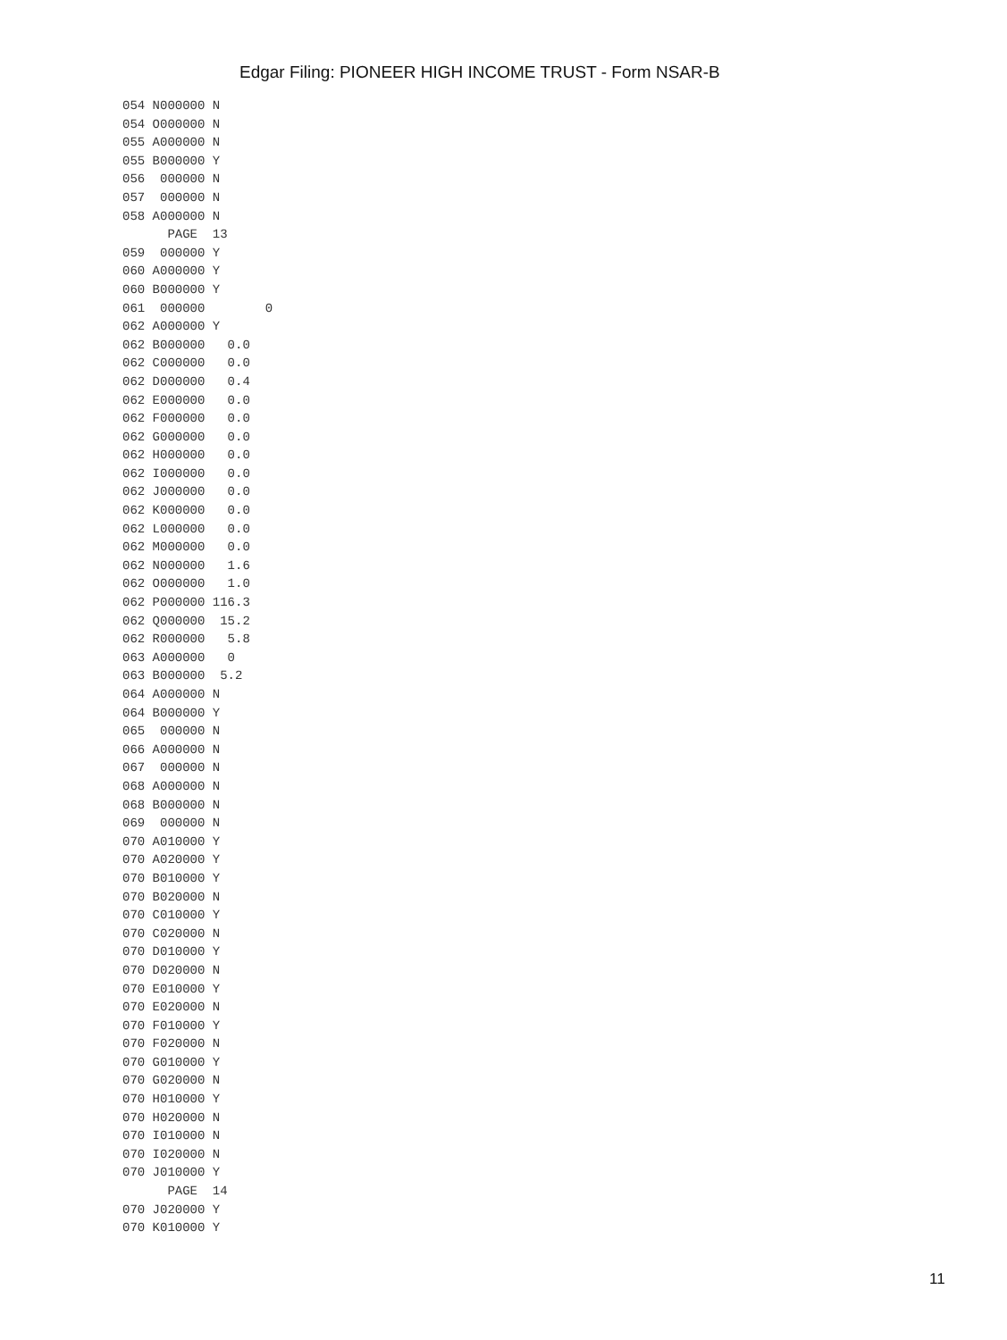Edgar Filing: PIONEER HIGH INCOME TRUST - Form NSAR-B
054 N000000 N
054 O000000 N
055 A000000 N
055 B000000 Y
056  000000 N
057  000000 N
058 A000000 N
      PAGE  13
059  000000 Y
060 A000000 Y
060 B000000 Y
061  000000        0
062 A000000 Y
062 B000000   0.0
062 C000000   0.0
062 D000000   0.4
062 E000000   0.0
062 F000000   0.0
062 G000000   0.0
062 H000000   0.0
062 I000000   0.0
062 J000000   0.0
062 K000000   0.0
062 L000000   0.0
062 M000000   0.0
062 N000000   1.6
062 O000000   1.0
062 P000000 116.3
062 Q000000  15.2
062 R000000   5.8
063 A000000   0
063 B000000  5.2
064 A000000 N
064 B000000 Y
065  000000 N
066 A000000 N
067  000000 N
068 A000000 N
068 B000000 N
069  000000 N
070 A010000 Y
070 A020000 Y
070 B010000 Y
070 B020000 N
070 C010000 Y
070 C020000 N
070 D010000 Y
070 D020000 N
070 E010000 Y
070 E020000 N
070 F010000 Y
070 F020000 N
070 G010000 Y
070 G020000 N
070 H010000 Y
070 H020000 N
070 I010000 N
070 I020000 N
070 J010000 Y
      PAGE  14
070 J020000 Y
070 K010000 Y
11